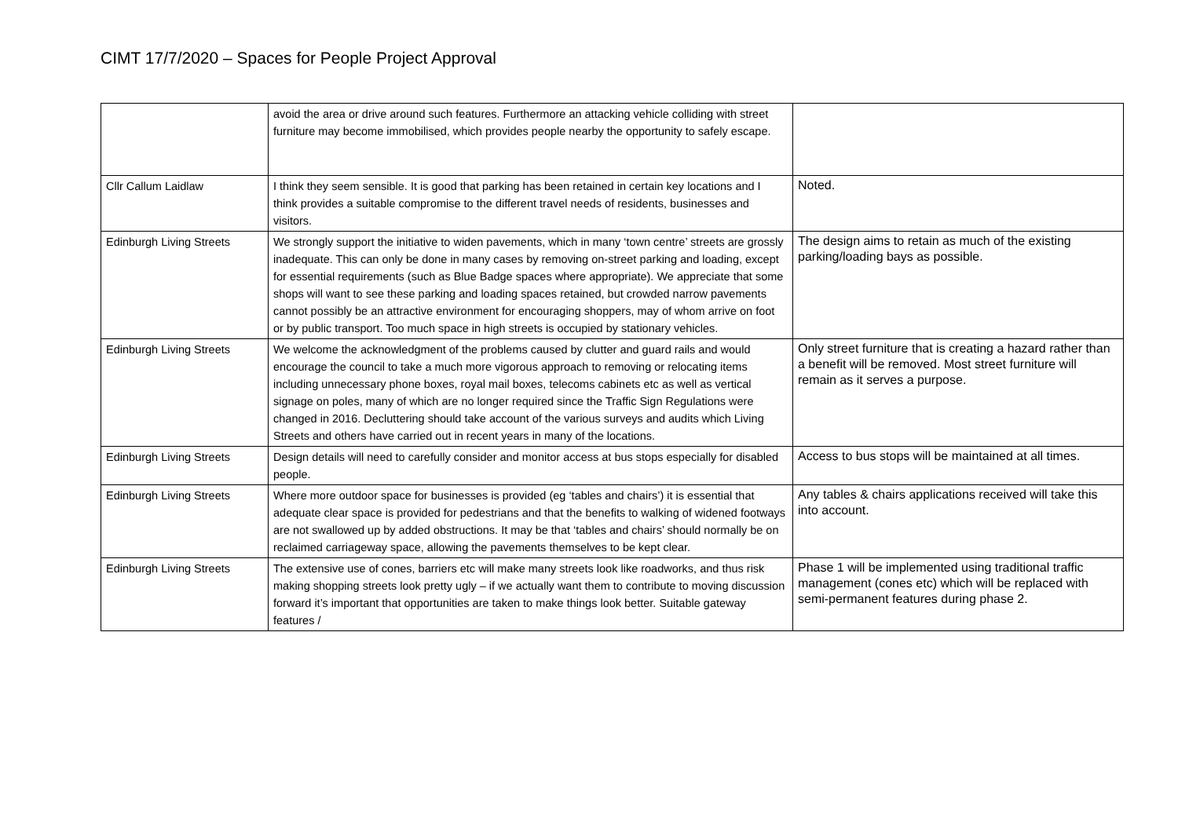CIMT 17/7/2020 – Spaces for People Project Approval
| | avoid the area or drive around such features. Furthermore an attacking vehicle colliding with street furniture may become immobilised, which provides people nearby the opportunity to safely escape. | |
| Cllr Callum Laidlaw | I think they seem sensible. It is good that parking has been retained in certain key locations and I think provides a suitable compromise to the different travel needs of residents, businesses and visitors. | Noted. |
| Edinburgh Living Streets | We strongly support the initiative to widen pavements, which in many ‘town centre’ streets are grossly inadequate. This can only be done in many cases by removing on-street parking and loading, except for essential requirements (such as Blue Badge spaces where appropriate). We appreciate that some shops will want to see these parking and loading spaces retained, but crowded narrow pavements cannot possibly be an attractive environment for encouraging shoppers, may of whom arrive on foot or by public transport. Too much space in high streets is occupied by stationary vehicles. | The design aims to retain as much of the existing parking/loading bays as possible. |
| Edinburgh Living Streets | We welcome the acknowledgment of the problems caused by clutter and guard rails and would encourage the council to take a much more vigorous approach to removing or relocating items including unnecessary phone boxes, royal mail boxes, telecoms cabinets etc as well as vertical signage on poles, many of which are no longer required since the Traffic Sign Regulations were changed in 2016. Decluttering should take account of the various surveys and audits which Living Streets and others have carried out in recent years in many of the locations. | Only street furniture that is creating a hazard rather than a benefit will be removed. Most street furniture will remain as it serves a purpose. |
| Edinburgh Living Streets | Design details will need to carefully consider and monitor access at bus stops especially for disabled people. | Access to bus stops will be maintained at all times. |
| Edinburgh Living Streets | Where more outdoor space for businesses is provided (eg ‘tables and chairs’) it is essential that adequate clear space is provided for pedestrians and that the benefits to walking of widened footways are not swallowed up by added obstructions. It may be that ‘tables and chairs’ should normally be on reclaimed carriageway space, allowing the pavements themselves to be kept clear. | Any tables & chairs applications received will take this into account. |
| Edinburgh Living Streets | The extensive use of cones, barriers etc will make many streets look like roadworks, and thus risk making shopping streets look pretty ugly – if we actually want them to contribute to moving discussion forward it’s important that opportunities are taken to make things look better. Suitable gateway features / | Phase 1 will be implemented using traditional traffic management (cones etc) which will be replaced with semi-permanent features during phase 2. |